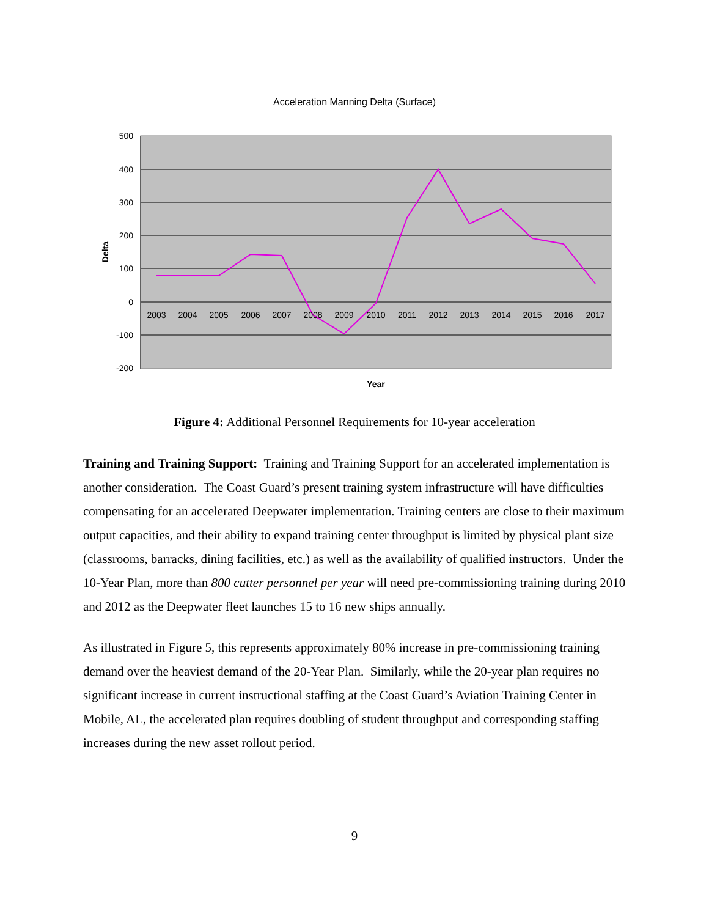Acceleration Manning Delta (Surface)
500
400
300
200
100
0
-100
-200
2003
2004
2005
2006
2007
2008
2009
2010
2011
2012
2013
2014
2015
2016
2017
Year
Delta
Figure 4: Additional Personnel Requirements for 10-year acceleration
Training and Training Support: Training and Training Support for an accelerated implementation is another consideration. The Coast Guard’s present training system infrastructure will have difficulties compensating for an accelerated Deepwater implementation. Training centers are close to their maximum output capacities, and their ability to expand training center throughput is limited by physical plant size (classrooms, barracks, dining facilities, etc.) as well as the availability of qualified instructors. Under the 10-Year Plan, more than 800 cutter personnel per year will need pre-commissioning training during 2010 and 2012 as the Deepwater fleet launches 15 to 16 new ships annually.
As illustrated in Figure 5, this represents approximately 80% increase in pre-commissioning training demand over the heaviest demand of the 20-Year Plan. Similarly, while the 20-year plan requires no significant increase in current instructional staffing at the Coast Guard’s Aviation Training Center in Mobile, AL, the accelerated plan requires doubling of student throughput and corresponding staffing increases during the new asset rollout period.
9